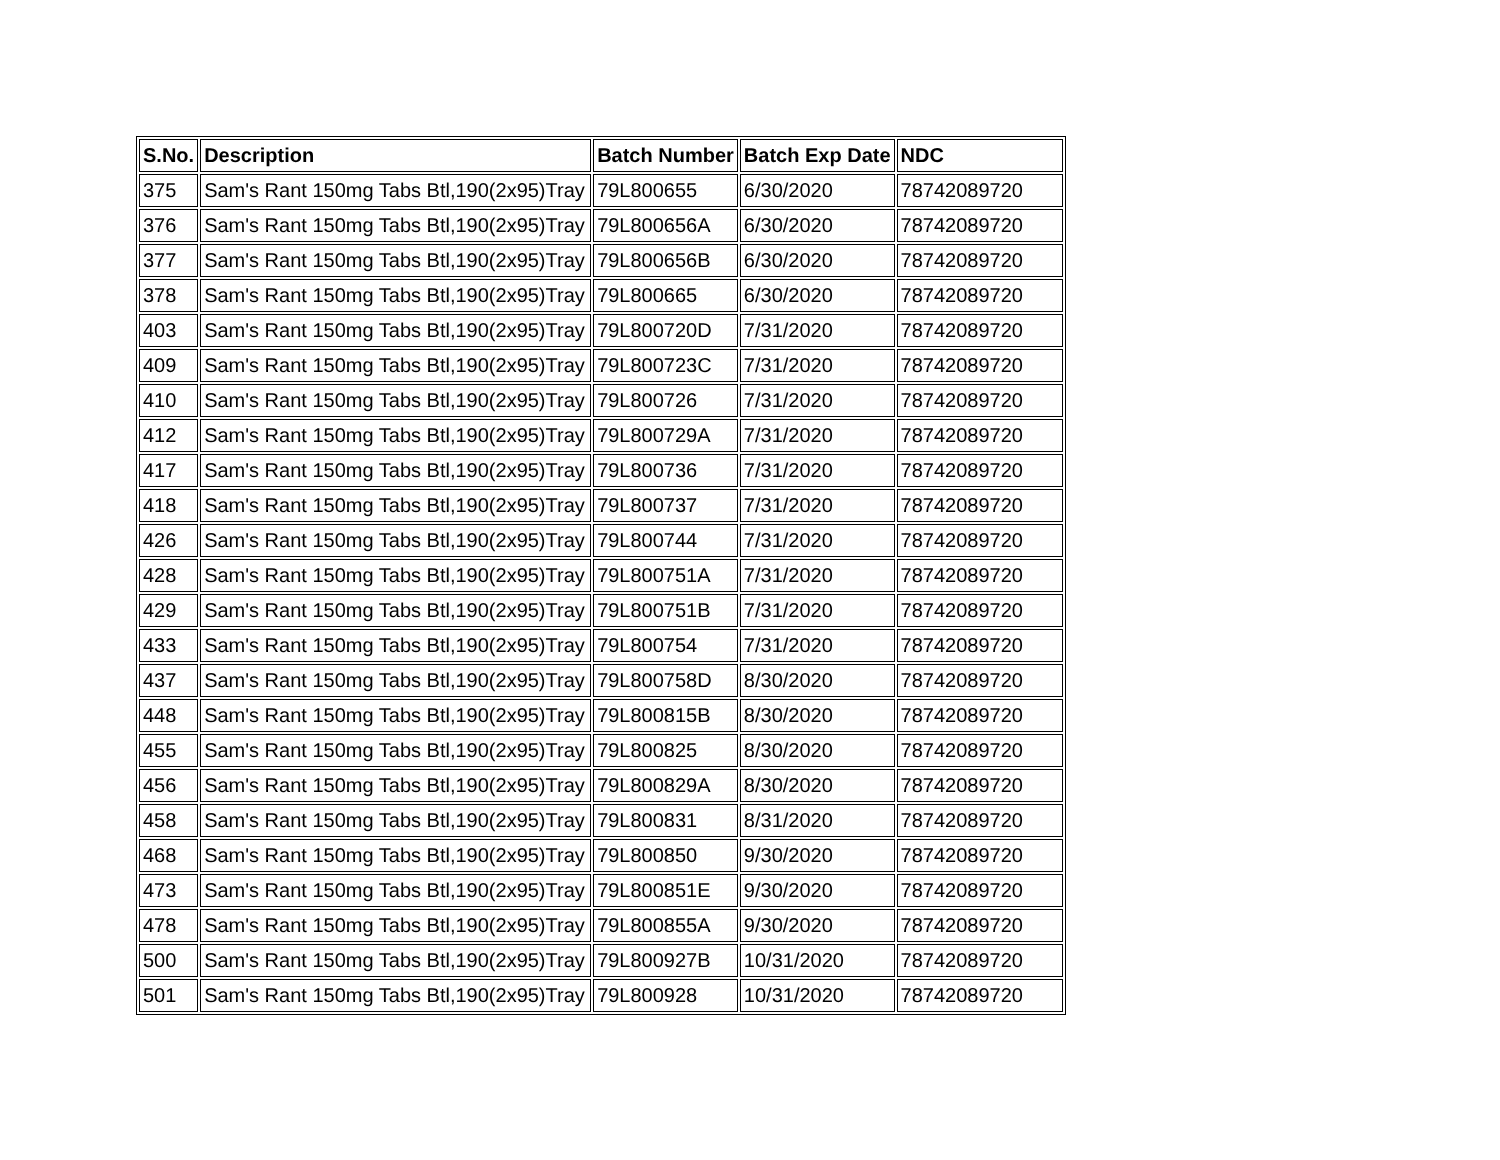| S.No. | Description | Batch Number | Batch Exp Date | NDC |
| --- | --- | --- | --- | --- |
| 375 | Sam's Rant 150mg Tabs Btl,190(2x95)Tray | 79L800655 | 6/30/2020 | 78742089720 |
| 376 | Sam's Rant 150mg Tabs Btl,190(2x95)Tray | 79L800656A | 6/30/2020 | 78742089720 |
| 377 | Sam's Rant 150mg Tabs Btl,190(2x95)Tray | 79L800656B | 6/30/2020 | 78742089720 |
| 378 | Sam's Rant 150mg Tabs Btl,190(2x95)Tray | 79L800665 | 6/30/2020 | 78742089720 |
| 403 | Sam's Rant 150mg Tabs Btl,190(2x95)Tray | 79L800720D | 7/31/2020 | 78742089720 |
| 409 | Sam's Rant 150mg Tabs Btl,190(2x95)Tray | 79L800723C | 7/31/2020 | 78742089720 |
| 410 | Sam's Rant 150mg Tabs Btl,190(2x95)Tray | 79L800726 | 7/31/2020 | 78742089720 |
| 412 | Sam's Rant 150mg Tabs Btl,190(2x95)Tray | 79L800729A | 7/31/2020 | 78742089720 |
| 417 | Sam's Rant 150mg Tabs Btl,190(2x95)Tray | 79L800736 | 7/31/2020 | 78742089720 |
| 418 | Sam's Rant 150mg Tabs Btl,190(2x95)Tray | 79L800737 | 7/31/2020 | 78742089720 |
| 426 | Sam's Rant 150mg Tabs Btl,190(2x95)Tray | 79L800744 | 7/31/2020 | 78742089720 |
| 428 | Sam's Rant 150mg Tabs Btl,190(2x95)Tray | 79L800751A | 7/31/2020 | 78742089720 |
| 429 | Sam's Rant 150mg Tabs Btl,190(2x95)Tray | 79L800751B | 7/31/2020 | 78742089720 |
| 433 | Sam's Rant 150mg Tabs Btl,190(2x95)Tray | 79L800754 | 7/31/2020 | 78742089720 |
| 437 | Sam's Rant 150mg Tabs Btl,190(2x95)Tray | 79L800758D | 8/30/2020 | 78742089720 |
| 448 | Sam's Rant 150mg Tabs Btl,190(2x95)Tray | 79L800815B | 8/30/2020 | 78742089720 |
| 455 | Sam's Rant 150mg Tabs Btl,190(2x95)Tray | 79L800825 | 8/30/2020 | 78742089720 |
| 456 | Sam's Rant 150mg Tabs Btl,190(2x95)Tray | 79L800829A | 8/30/2020 | 78742089720 |
| 458 | Sam's Rant 150mg Tabs Btl,190(2x95)Tray | 79L800831 | 8/31/2020 | 78742089720 |
| 468 | Sam's Rant 150mg Tabs Btl,190(2x95)Tray | 79L800850 | 9/30/2020 | 78742089720 |
| 473 | Sam's Rant 150mg Tabs Btl,190(2x95)Tray | 79L800851E | 9/30/2020 | 78742089720 |
| 478 | Sam's Rant 150mg Tabs Btl,190(2x95)Tray | 79L800855A | 9/30/2020 | 78742089720 |
| 500 | Sam's Rant 150mg Tabs Btl,190(2x95)Tray | 79L800927B | 10/31/2020 | 78742089720 |
| 501 | Sam's Rant 150mg Tabs Btl,190(2x95)Tray | 79L800928 | 10/31/2020 | 78742089720 |